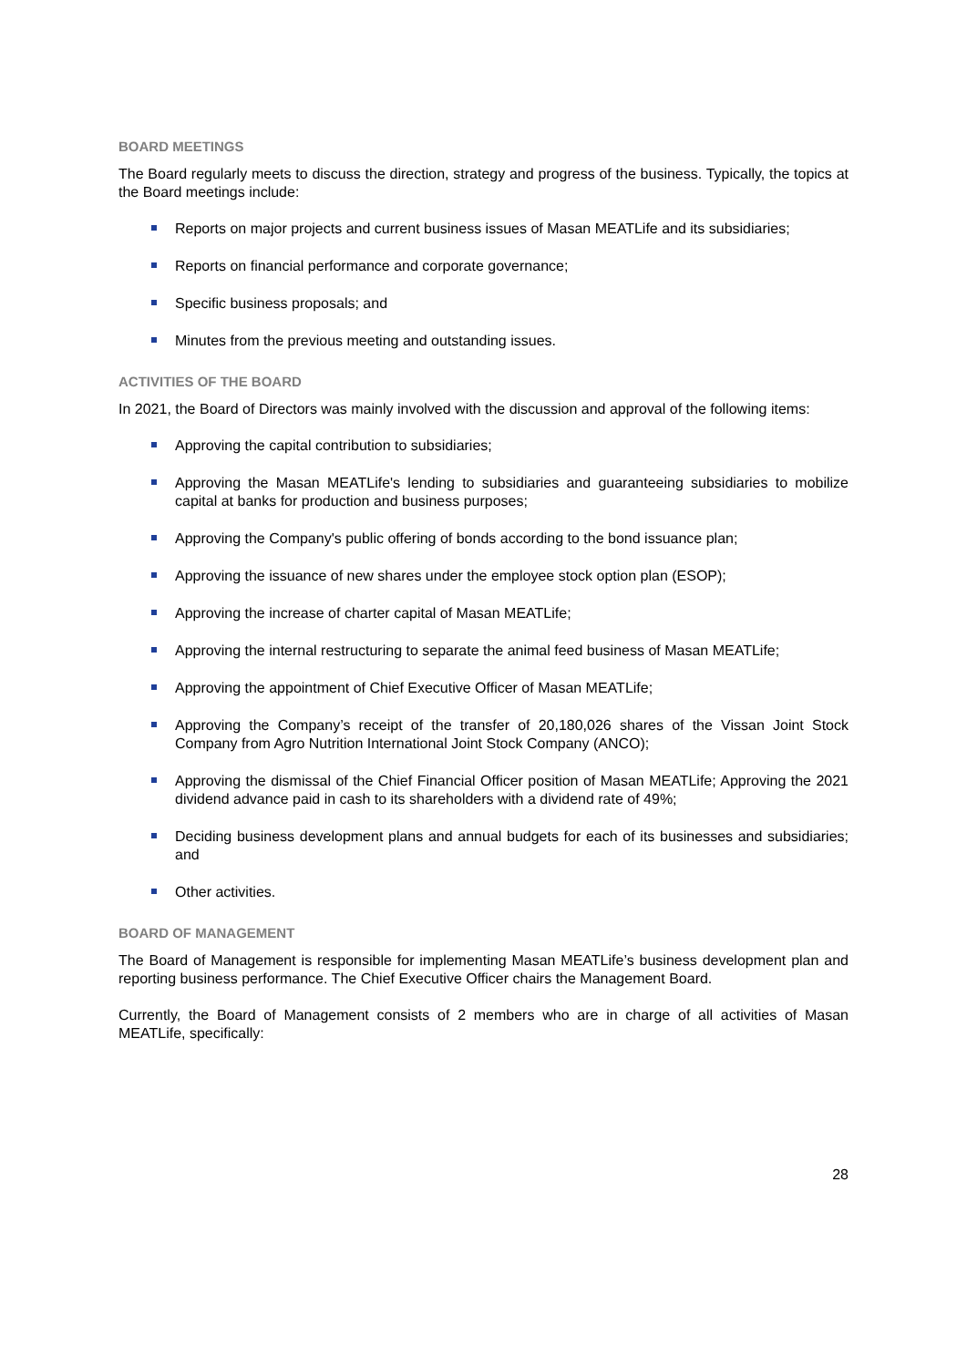BOARD MEETINGS
The Board regularly meets to discuss the direction, strategy and progress of the business. Typically, the topics at the Board meetings include:
Reports on major projects and current business issues of Masan MEATLife and its subsidiaries;
Reports on financial performance and corporate governance;
Specific business proposals; and
Minutes from the previous meeting and outstanding issues.
ACTIVITIES OF THE BOARD
In 2021, the Board of Directors was mainly involved with the discussion and approval of the following items:
Approving the capital contribution to subsidiaries;
Approving the Masan MEATLife's lending to subsidiaries and guaranteeing subsidiaries to mobilize capital at banks for production and business purposes;
Approving the Company's public offering of bonds according to the bond issuance plan;
Approving the issuance of new shares under the employee stock option plan (ESOP);
Approving the increase of charter capital of Masan MEATLife;
Approving the internal restructuring to separate the animal feed business of Masan MEATLife;
Approving the appointment of Chief Executive Officer of Masan MEATLife;
Approving the Company’s receipt of the transfer of 20,180,026 shares of the Vissan Joint Stock Company from Agro Nutrition International Joint Stock Company (ANCO);
Approving the dismissal of the Chief Financial Officer position of Masan MEATLife; Approving the 2021 dividend advance paid in cash to its shareholders with a dividend rate of 49%;
Deciding business development plans and annual budgets for each of its businesses and subsidiaries; and
Other activities.
BOARD OF MANAGEMENT
The Board of Management is responsible for implementing Masan MEATLife’s business development plan and reporting business performance. The Chief Executive Officer chairs the Management Board.
Currently, the Board of Management consists of 2 members who are in charge of all activities of Masan MEATLife, specifically:
28